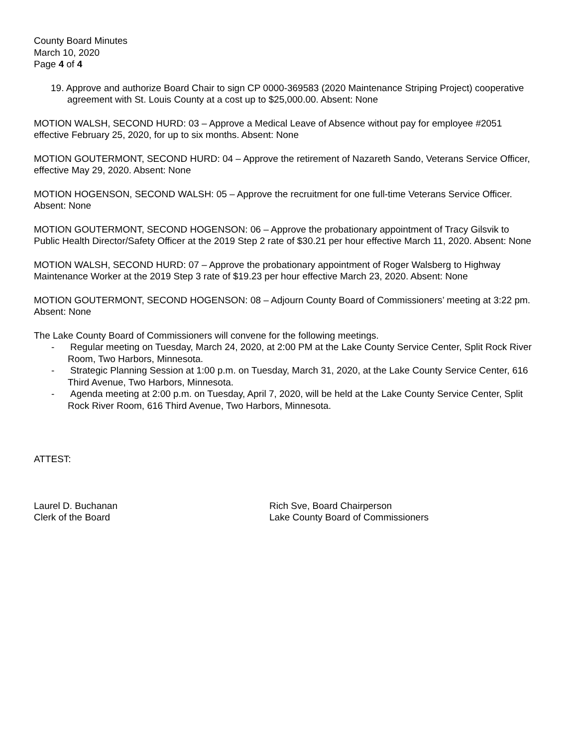County Board Minutes
March 10, 2020
Page 4 of 4
19. Approve and authorize Board Chair to sign CP 0000-369583 (2020 Maintenance Striping Project) cooperative agreement with St. Louis County at a cost up to $25,000.00. Absent: None
MOTION WALSH, SECOND HURD: 03 – Approve a Medical Leave of Absence without pay for employee #2051 effective February 25, 2020, for up to six months. Absent: None
MOTION GOUTERMONT, SECOND HURD: 04 – Approve the retirement of Nazareth Sando, Veterans Service Officer, effective May 29, 2020. Absent: None
MOTION HOGENSON, SECOND WALSH: 05 – Approve the recruitment for one full-time Veterans Service Officer. Absent: None
MOTION GOUTERMONT, SECOND HOGENSON: 06 – Approve the probationary appointment of Tracy Gilsvik to Public Health Director/Safety Officer at the 2019 Step 2 rate of $30.21 per hour effective March 11, 2020. Absent: None
MOTION WALSH, SECOND HURD: 07 – Approve the probationary appointment of Roger Walsberg to Highway Maintenance Worker at the 2019 Step 3 rate of $19.23 per hour effective March 23, 2020. Absent: None
MOTION GOUTERMONT, SECOND HOGENSON: 08 – Adjourn County Board of Commissioners’ meeting at 3:22 pm. Absent: None
The Lake County Board of Commissioners will convene for the following meetings.
- Regular meeting on Tuesday, March 24, 2020, at 2:00 PM at the Lake County Service Center, Split Rock River Room, Two Harbors, Minnesota.
- Strategic Planning Session at 1:00 p.m. on Tuesday, March 31, 2020, at the Lake County Service Center, 616 Third Avenue, Two Harbors, Minnesota.
- Agenda meeting at 2:00 p.m. on Tuesday, April 7, 2020, will be held at the Lake County Service Center, Split Rock River Room, 616 Third Avenue, Two Harbors, Minnesota.
ATTEST:
Laurel D. Buchanan
Clerk of the Board
Rich Sve, Board Chairperson
Lake County Board of Commissioners